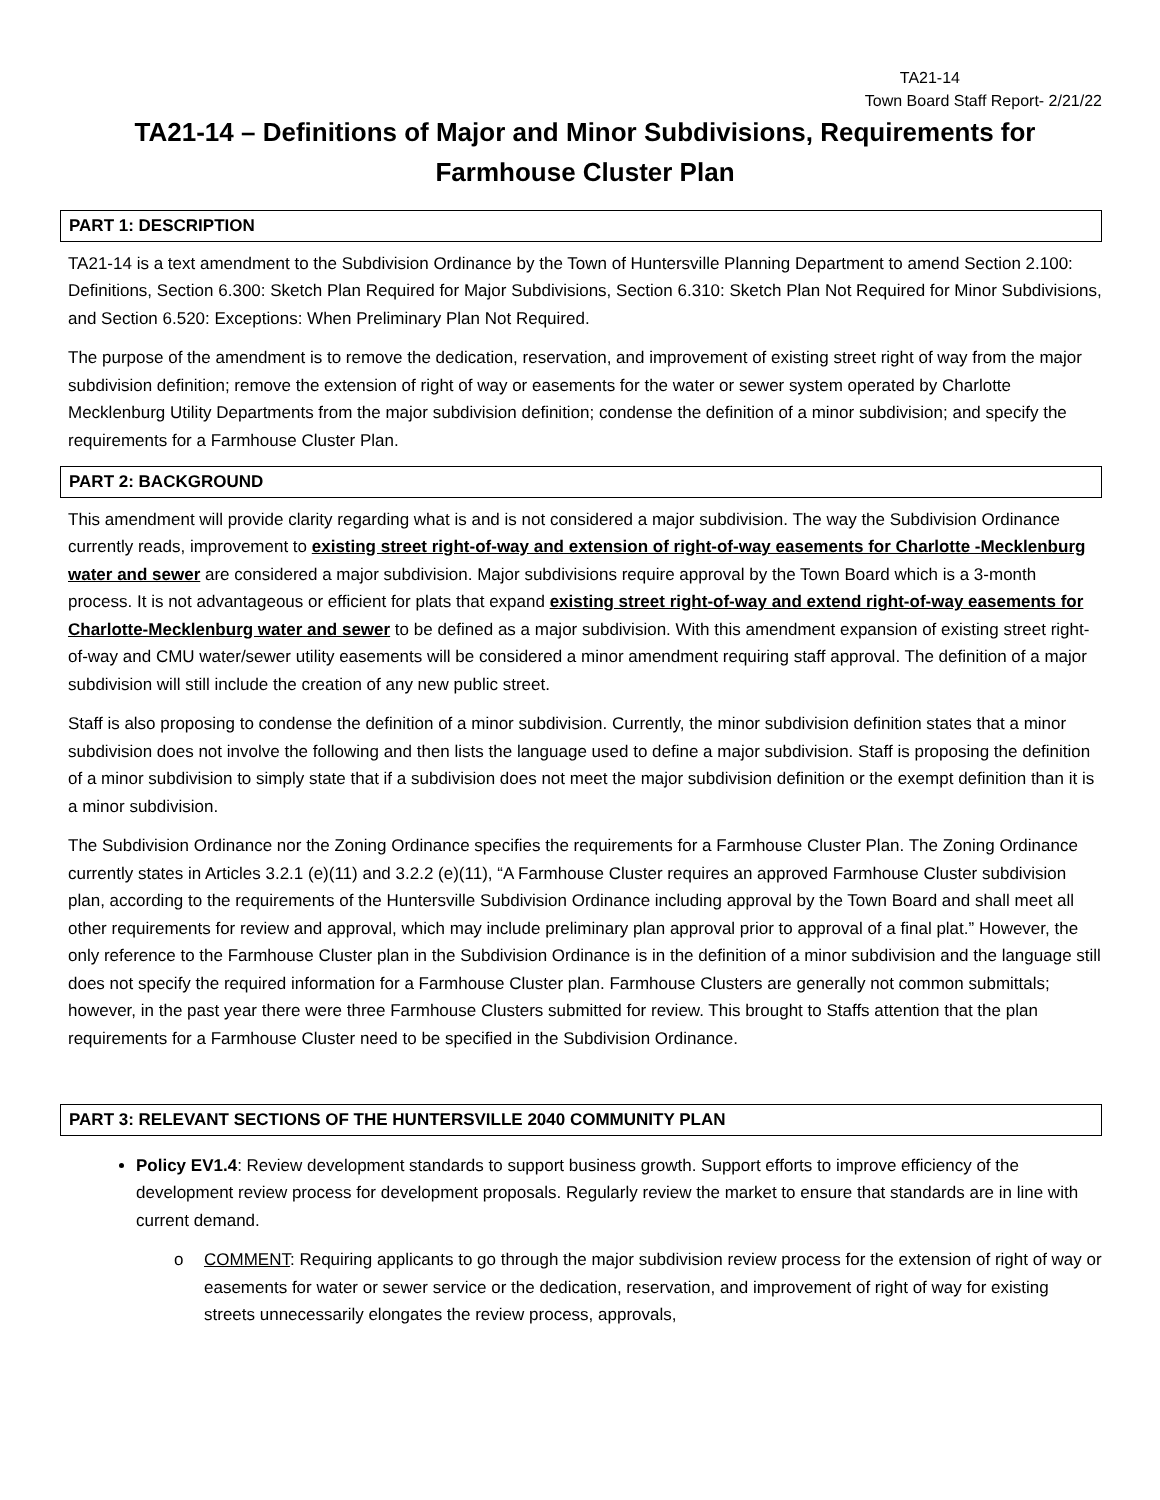TA21-14
Town Board Staff Report- 2/21/22
TA21-14 – Definitions of Major and Minor Subdivisions, Requirements for Farmhouse Cluster Plan
PART 1: DESCRIPTION
TA21-14 is a text amendment to the Subdivision Ordinance by the Town of Huntersville Planning Department to amend Section 2.100: Definitions, Section 6.300: Sketch Plan Required for Major Subdivisions, Section 6.310: Sketch Plan Not Required for Minor Subdivisions, and Section 6.520: Exceptions: When Preliminary Plan Not Required.
The purpose of the amendment is to remove the dedication, reservation, and improvement of existing street right of way from the major subdivision definition; remove the extension of right of way or easements for the water or sewer system operated by Charlotte Mecklenburg Utility Departments from the major subdivision definition; condense the definition of a minor subdivision; and specify the requirements for a Farmhouse Cluster Plan.
PART 2: BACKGROUND
This amendment will provide clarity regarding what is and is not considered a major subdivision. The way the Subdivision Ordinance currently reads, improvement to existing street right-of-way and extension of right-of-way easements for Charlotte -Mecklenburg water and sewer are considered a major subdivision. Major subdivisions require approval by the Town Board which is a 3-month process. It is not advantageous or efficient for plats that expand existing street right-of-way and extend right-of-way easements for Charlotte-Mecklenburg water and sewer to be defined as a major subdivision. With this amendment expansion of existing street right-of-way and CMU water/sewer utility easements will be considered a minor amendment requiring staff approval. The definition of a major subdivision will still include the creation of any new public street.
Staff is also proposing to condense the definition of a minor subdivision. Currently, the minor subdivision definition states that a minor subdivision does not involve the following and then lists the language used to define a major subdivision. Staff is proposing the definition of a minor subdivision to simply state that if a subdivision does not meet the major subdivision definition or the exempt definition than it is a minor subdivision.
The Subdivision Ordinance nor the Zoning Ordinance specifies the requirements for a Farmhouse Cluster Plan. The Zoning Ordinance currently states in Articles 3.2.1 (e)(11) and 3.2.2 (e)(11), “A Farmhouse Cluster requires an approved Farmhouse Cluster subdivision plan, according to the requirements of the Huntersville Subdivision Ordinance including approval by the Town Board and shall meet all other requirements for review and approval, which may include preliminary plan approval prior to approval of a final plat.” However, the only reference to the Farmhouse Cluster plan in the Subdivision Ordinance is in the definition of a minor subdivision and the language still does not specify the required information for a Farmhouse Cluster plan. Farmhouse Clusters are generally not common submittals; however, in the past year there were three Farmhouse Clusters submitted for review. This brought to Staffs attention that the plan requirements for a Farmhouse Cluster need to be specified in the Subdivision Ordinance.
PART 3: RELEVANT SECTIONS OF THE HUNTERSVILLE 2040 COMMUNITY PLAN
Policy EV1.4: Review development standards to support business growth. Support efforts to improve efficiency of the development review process for development proposals. Regularly review the market to ensure that standards are in line with current demand.
o COMMENT: Requiring applicants to go through the major subdivision review process for the extension of right of way or easements for water or sewer service or the dedication, reservation, and improvement of right of way for existing streets unnecessarily elongates the review process, approvals,